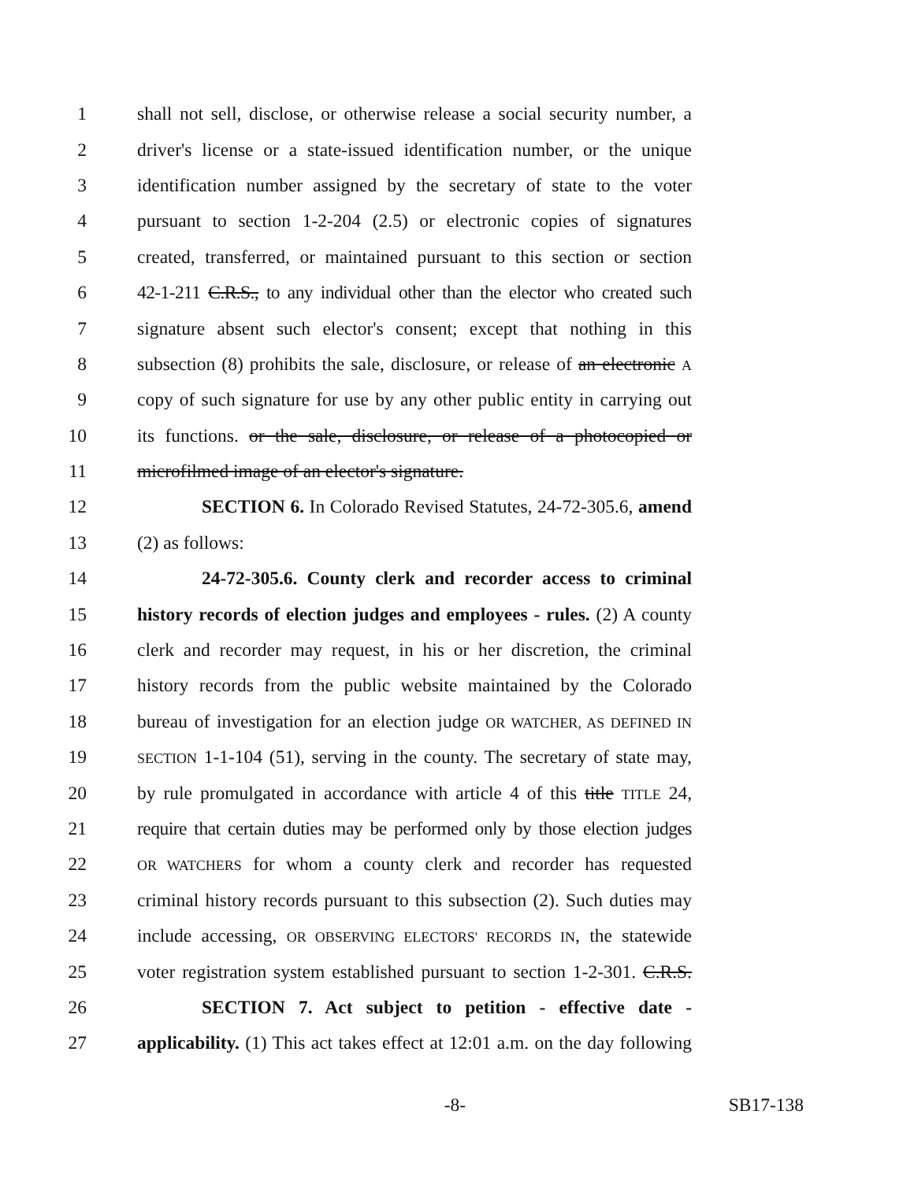1 shall not sell, disclose, or otherwise release a social security number, a
2 driver's license or a state-issued identification number, or the unique
3 identification number assigned by the secretary of state to the voter
4 pursuant to section 1-2-204 (2.5) or electronic copies of signatures
5 created, transferred, or maintained pursuant to this section or section
6 42-1-211 C.R.S., to any individual other than the elector who created such
7 signature absent such elector's consent; except that nothing in this
8 subsection (8) prohibits the sale, disclosure, or release of an electronic A
9 copy of such signature for use by any other public entity in carrying out
10 its functions. or the sale, disclosure, or release of a photocopied or
11 microfilmed image of an elector's signature.
12 SECTION 6. In Colorado Revised Statutes, 24-72-305.6, amend
13 (2) as follows:
14 24-72-305.6. County clerk and recorder access to criminal
15 history records of election judges and employees - rules. (2) A county
16 clerk and recorder may request, in his or her discretion, the criminal
17 history records from the public website maintained by the Colorado
18 bureau of investigation for an election judge OR WATCHER, AS DEFINED IN
19 SECTION 1-1-104 (51), serving in the county. The secretary of state may,
20 by rule promulgated in accordance with article 4 of this title TITLE 24,
21 require that certain duties may be performed only by those election judges
22 OR WATCHERS for whom a county clerk and recorder has requested
23 criminal history records pursuant to this subsection (2). Such duties may
24 include accessing, OR OBSERVING ELECTORS' RECORDS IN, the statewide
25 voter registration system established pursuant to section 1-2-301. C.R.S.
26 SECTION 7. Act subject to petition - effective date -
27 applicability. (1) This act takes effect at 12:01 a.m. on the day following
-8- SB17-138